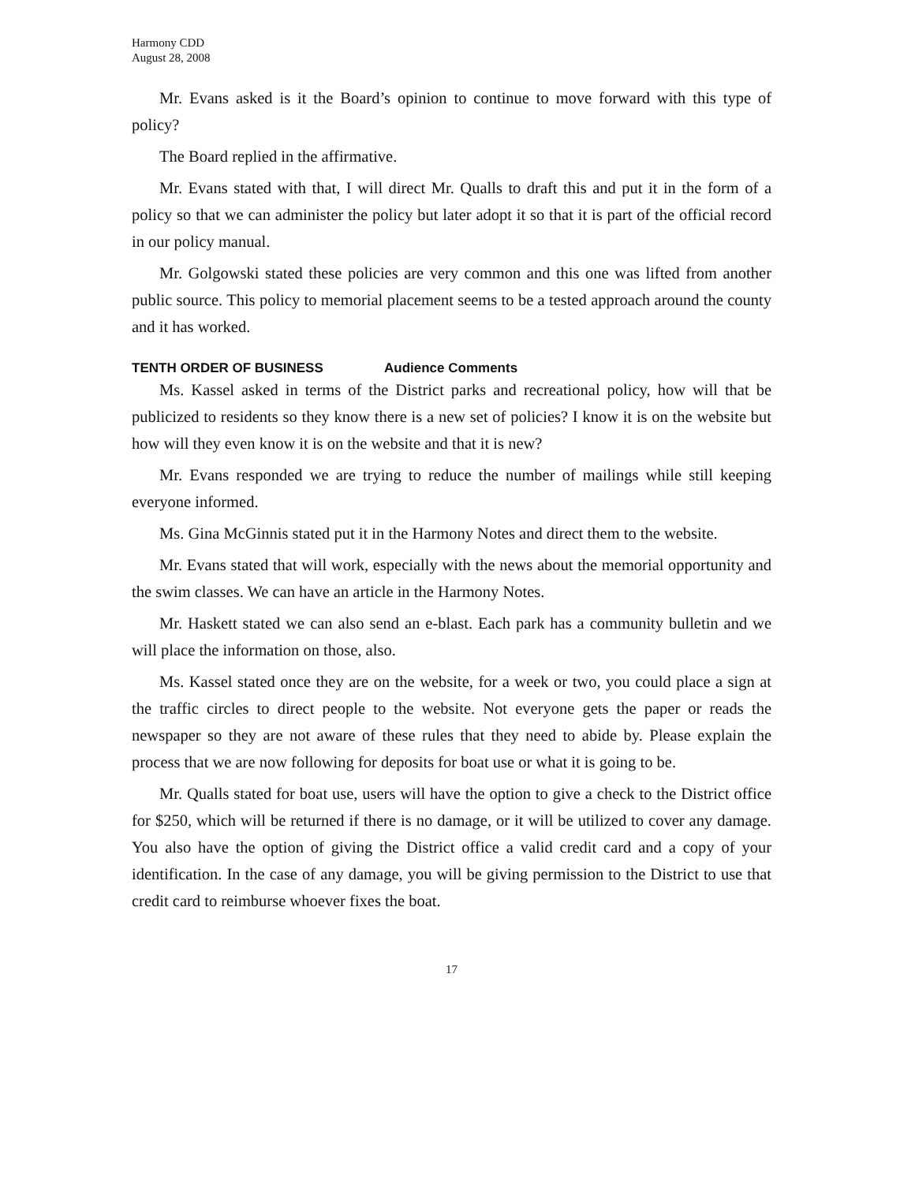Harmony CDD
August 28, 2008
Mr. Evans asked is it the Board’s opinion to continue to move forward with this type of policy?
The Board replied in the affirmative.
Mr. Evans stated with that, I will direct Mr. Qualls to draft this and put it in the form of a policy so that we can administer the policy but later adopt it so that it is part of the official record in our policy manual.
Mr. Golgowski stated these policies are very common and this one was lifted from another public source. This policy to memorial placement seems to be a tested approach around the county and it has worked.
TENTH ORDER OF BUSINESS Audience Comments
Ms. Kassel asked in terms of the District parks and recreational policy, how will that be publicized to residents so they know there is a new set of policies? I know it is on the website but how will they even know it is on the website and that it is new?
Mr. Evans responded we are trying to reduce the number of mailings while still keeping everyone informed.
Ms. Gina McGinnis stated put it in the Harmony Notes and direct them to the website.
Mr. Evans stated that will work, especially with the news about the memorial opportunity and the swim classes. We can have an article in the Harmony Notes.
Mr. Haskett stated we can also send an e-blast. Each park has a community bulletin and we will place the information on those, also.
Ms. Kassel stated once they are on the website, for a week or two, you could place a sign at the traffic circles to direct people to the website. Not everyone gets the paper or reads the newspaper so they are not aware of these rules that they need to abide by. Please explain the process that we are now following for deposits for boat use or what it is going to be.
Mr. Qualls stated for boat use, users will have the option to give a check to the District office for $250, which will be returned if there is no damage, or it will be utilized to cover any damage. You also have the option of giving the District office a valid credit card and a copy of your identification. In the case of any damage, you will be giving permission to the District to use that credit card to reimburse whoever fixes the boat.
17